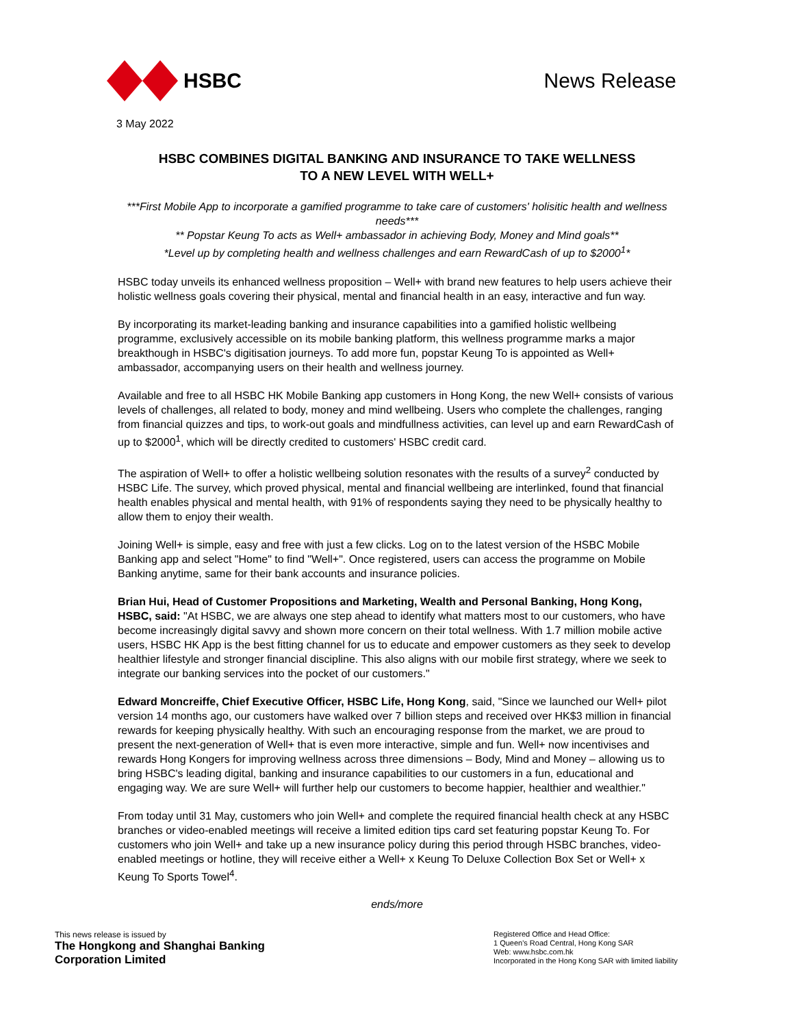HSBC News Release
3 May 2022
HSBC COMBINES DIGITAL BANKING AND INSURANCE TO TAKE WELLNESS
TO A NEW LEVEL WITH WELL+
***First Mobile App to incorporate a gamified programme to take care of customers' holisitic health and wellness needs***
** Popstar Keung To acts as Well+ ambassador in achieving Body, Money and Mind goals**
*Level up by completing health and wellness challenges and earn RewardCash of up to $2000<sup>1</sup>*
HSBC today unveils its enhanced wellness proposition – Well+ with brand new features to help users achieve their holistic wellness goals covering their physical, mental and financial health in an easy, interactive and fun way.
By incorporating its market-leading banking and insurance capabilities into a gamified holistic wellbeing programme, exclusively accessible on its mobile banking platform, this wellness programme marks a major breakthough in HSBC's digitisation journeys. To add more fun, popstar Keung To is appointed as Well+ ambassador, accompanying users on their health and wellness journey.
Available and free to all HSBC HK Mobile Banking app customers in Hong Kong, the new Well+ consists of various levels of challenges, all related to body, money and mind wellbeing. Users who complete the challenges, ranging from financial quizzes and tips, to work-out goals and mindfullness activities, can level up and earn RewardCash of up to $2000<sup>1</sup>, which will be directly credited to customers' HSBC credit card.
The aspiration of Well+ to offer a holistic wellbeing solution resonates with the results of a survey<sup>2</sup> conducted by HSBC Life. The survey, which proved physical, mental and financial wellbeing are interlinked, found that financial health enables physical and mental health, with 91% of respondents saying they need to be physically healthy to allow them to enjoy their wealth.
Joining Well+ is simple, easy and free with just a few clicks. Log on to the latest version of the HSBC Mobile Banking app and select "Home" to find "Well+". Once registered, users can access the programme on Mobile Banking anytime, same for their bank accounts and insurance policies.
Brian Hui, Head of Customer Propositions and Marketing, Wealth and Personal Banking, Hong Kong, HSBC, said: "At HSBC, we are always one step ahead to identify what matters most to our customers, who have become increasingly digital savvy and shown more concern on their total wellness. With 1.7 million mobile active users, HSBC HK App is the best fitting channel for us to educate and empower customers as they seek to develop healthier lifestyle and stronger financial discipline. This also aligns with our mobile first strategy, where we seek to integrate our banking services into the pocket of our customers."
Edward Moncreiffe, Chief Executive Officer, HSBC Life, Hong Kong, said, "Since we launched our Well+ pilot version 14 months ago, our customers have walked over 7 billion steps and received over HK$3 million in financial rewards for keeping physically healthy. With such an encouraging response from the market, we are proud to present the next-generation of Well+ that is even more interactive, simple and fun. Well+ now incentivises and rewards Hong Kongers for improving wellness across three dimensions – Body, Mind and Money – allowing us to bring HSBC's leading digital, banking and insurance capabilities to our customers in a fun, educational and engaging way. We are sure Well+ will further help our customers to become happier, healthier and wealthier."
From today until 31 May, customers who join Well+ and complete the required financial health check at any HSBC branches or video-enabled meetings will receive a limited edition tips card set featuring popstar Keung To. For customers who join Well+ and take up a new insurance policy during this period through HSBC branches, video-enabled meetings or hotline, they will receive either a Well+ x Keung To Deluxe Collection Box Set or Well+ x Keung To Sports Towel<sup>4</sup>.
ends/more
This news release is issued by
The Hongkong and Shanghai Banking
Corporation Limited
Registered Office and Head Office:
1 Queen's Road Central, Hong Kong SAR
Web: www.hsbc.com.hk
Incorporated in the Hong Kong SAR with limited liability